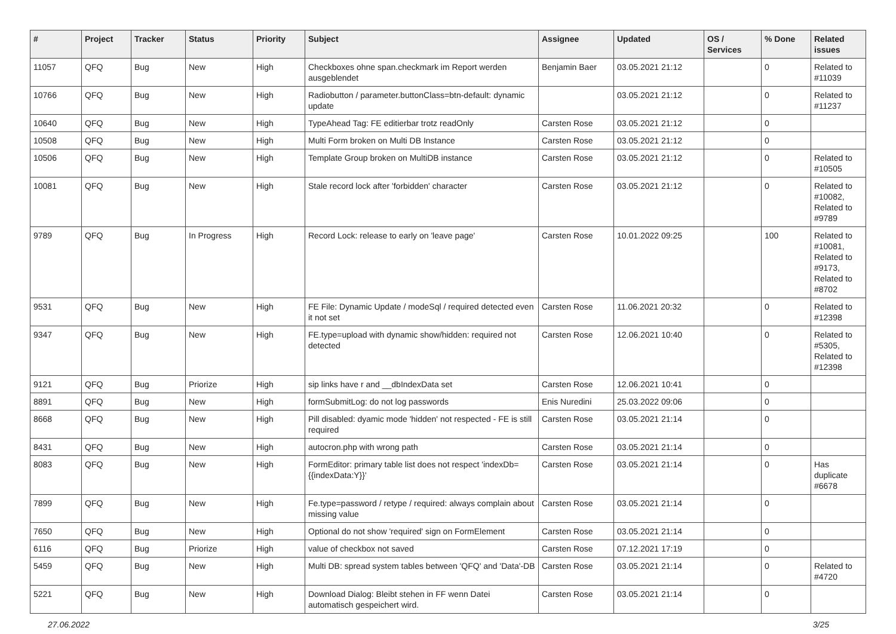| # | Project | Tracker | Status | Priority | Subject | Assignee | Updated | OS / Services | % Done | Related issues |
| --- | --- | --- | --- | --- | --- | --- | --- | --- | --- | --- |
| 11057 | QFQ | Bug | New | High | Checkboxes ohne span.checkmark im Report werden ausgeblendet | Benjamin Baer | 03.05.2021 21:12 | | 0 | Related to #11039 |
| 10766 | QFQ | Bug | New | High | Radiobutton / parameter.buttonClass=btn-default: dynamic update | | 03.05.2021 21:12 | | 0 | Related to #11237 |
| 10640 | QFQ | Bug | New | High | TypeAhead Tag: FE editierbar trotz readOnly | Carsten Rose | 03.05.2021 21:12 | | 0 | |
| 10508 | QFQ | Bug | New | High | Multi Form broken on Multi DB Instance | Carsten Rose | 03.05.2021 21:12 | | 0 | |
| 10506 | QFQ | Bug | New | High | Template Group broken on MultiDB instance | Carsten Rose | 03.05.2021 21:12 | | 0 | Related to #10505 |
| 10081 | QFQ | Bug | New | High | Stale record lock after 'forbidden' character | Carsten Rose | 03.05.2021 21:12 | | 0 | Related to #10082, Related to #9789 |
| 9789 | QFQ | Bug | In Progress | High | Record Lock: release to early on 'leave page' | Carsten Rose | 10.01.2022 09:25 | | 100 | Related to #10081, Related to #9173, Related to #8702 |
| 9531 | QFQ | Bug | New | High | FE File: Dynamic Update / modeSql / required detected even it not set | Carsten Rose | 11.06.2021 20:32 | | 0 | Related to #12398 |
| 9347 | QFQ | Bug | New | High | FE.type=upload with dynamic show/hidden: required not detected | Carsten Rose | 12.06.2021 10:40 | | 0 | Related to #5305, Related to #12398 |
| 9121 | QFQ | Bug | Priorize | High | sip links have r and __dbIndexData set | Carsten Rose | 12.06.2021 10:41 | | 0 | |
| 8891 | QFQ | Bug | New | High | formSubmitLog: do not log passwords | Enis Nuredini | 25.03.2022 09:06 | | 0 | |
| 8668 | QFQ | Bug | New | High | Pill disabled: dyamic mode 'hidden' not respected - FE is still required | Carsten Rose | 03.05.2021 21:14 | | 0 | |
| 8431 | QFQ | Bug | New | High | autocron.php with wrong path | Carsten Rose | 03.05.2021 21:14 | | 0 | |
| 8083 | QFQ | Bug | New | High | FormEditor: primary table list does not respect 'indexDb={{indexData:Y}}' | Carsten Rose | 03.05.2021 21:14 | | 0 | Has duplicate #6678 |
| 7899 | QFQ | Bug | New | High | Fe.type=password / retype / required: always complain about missing value | Carsten Rose | 03.05.2021 21:14 | | 0 | |
| 7650 | QFQ | Bug | New | High | Optional do not show 'required' sign on FormElement | Carsten Rose | 03.05.2021 21:14 | | 0 | |
| 6116 | QFQ | Bug | Priorize | High | value of checkbox not saved | Carsten Rose | 07.12.2021 17:19 | | 0 | |
| 5459 | QFQ | Bug | New | High | Multi DB: spread system tables between 'QFQ' and 'Data'-DB | Carsten Rose | 03.05.2021 21:14 | | 0 | Related to #4720 |
| 5221 | QFQ | Bug | New | High | Download Dialog: Bleibt stehen in FF wenn Datei automatisch gespeichert wird. | Carsten Rose | 03.05.2021 21:14 | | 0 | |
27.06.2022 3/25